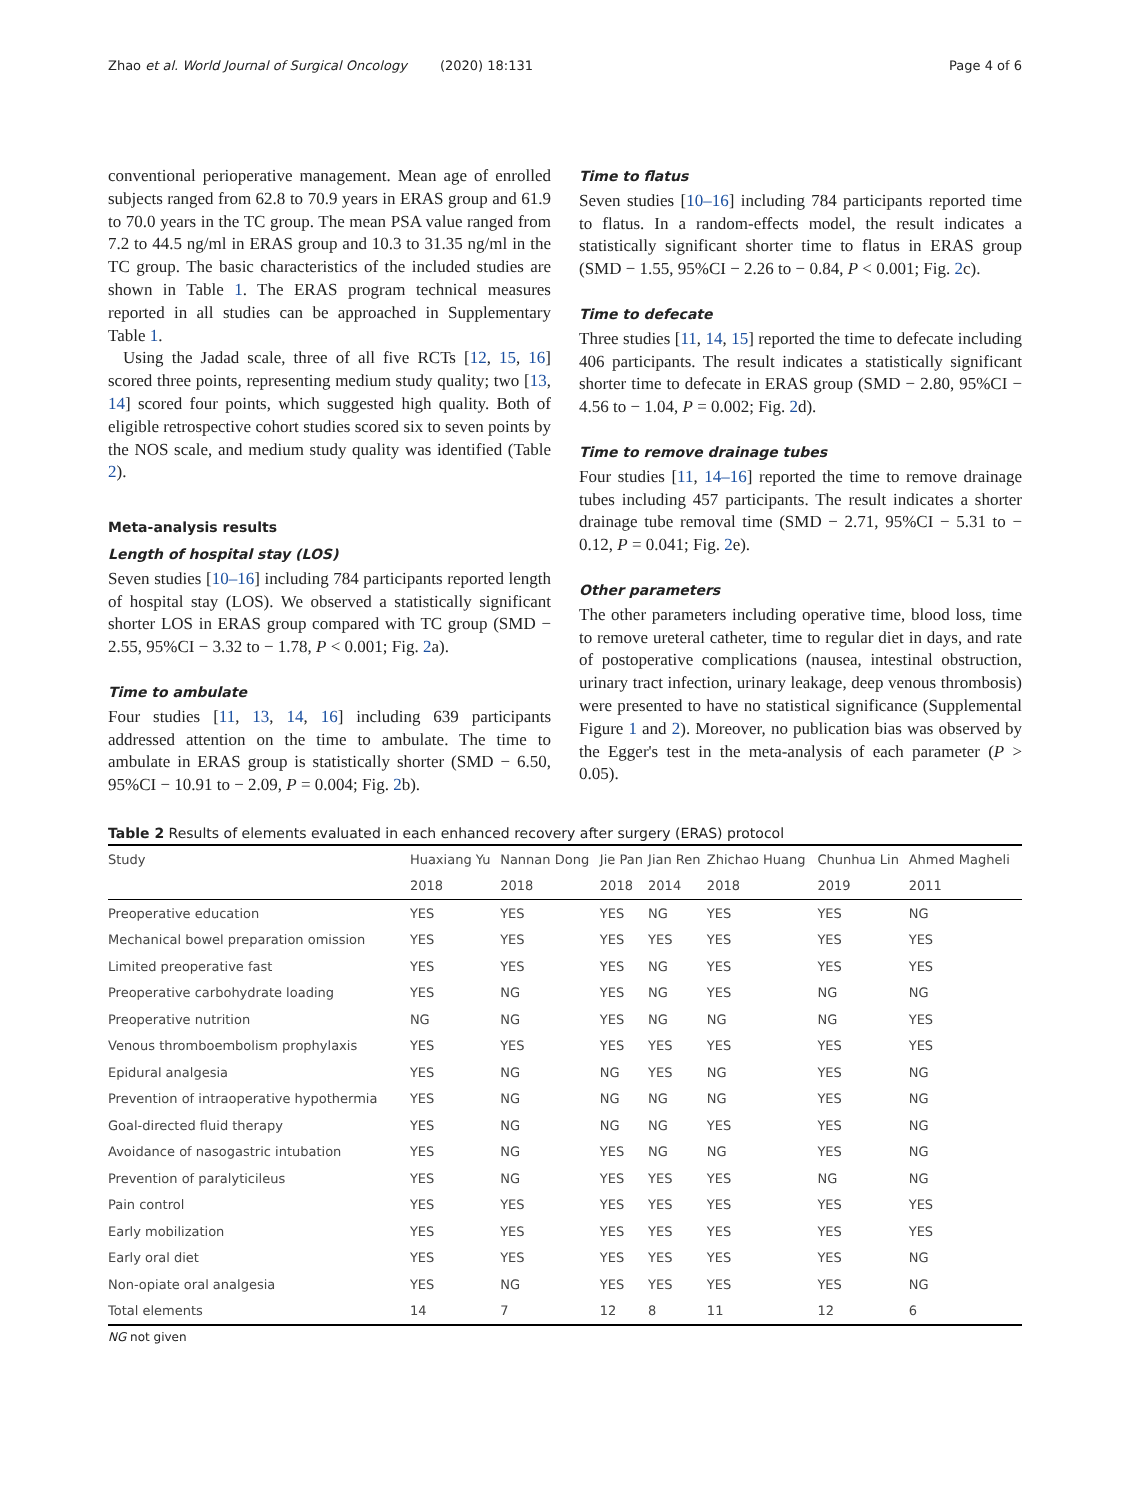Zhao et al. World Journal of Surgical Oncology (2020) 18:131 Page 4 of 6
conventional perioperative management. Mean age of enrolled subjects ranged from 62.8 to 70.9 years in ERAS group and 61.9 to 70.0 years in the TC group. The mean PSA value ranged from 7.2 to 44.5 ng/ml in ERAS group and 10.3 to 31.35 ng/ml in the TC group. The basic characteristics of the included studies are shown in Table 1. The ERAS program technical measures reported in all studies can be approached in Supplementary Table 1.
Using the Jadad scale, three of all five RCTs [12, 15, 16] scored three points, representing medium study quality; two [13, 14] scored four points, which suggested high quality. Both of eligible retrospective cohort studies scored six to seven points by the NOS scale, and medium study quality was identified (Table 2).
Meta-analysis results
Length of hospital stay (LOS)
Seven studies [10–16] including 784 participants reported length of hospital stay (LOS). We observed a statistically significant shorter LOS in ERAS group compared with TC group (SMD − 2.55, 95%CI − 3.32 to − 1.78, P < 0.001; Fig. 2a).
Time to ambulate
Four studies [11, 13, 14, 16] including 639 participants addressed attention on the time to ambulate. The time to ambulate in ERAS group is statistically shorter (SMD − 6.50, 95%CI − 10.91 to − 2.09, P = 0.004; Fig. 2b).
Time to flatus
Seven studies [10–16] including 784 participants reported time to flatus. In a random-effects model, the result indicates a statistically significant shorter time to flatus in ERAS group (SMD − 1.55, 95%CI − 2.26 to − 0.84, P < 0.001; Fig. 2c).
Time to defecate
Three studies [11, 14, 15] reported the time to defecate including 406 participants. The result indicates a statistically significant shorter time to defecate in ERAS group (SMD − 2.80, 95%CI − 4.56 to − 1.04, P = 0.002; Fig. 2d).
Time to remove drainage tubes
Four studies [11, 14–16] reported the time to remove drainage tubes including 457 participants. The result indicates a shorter drainage tube removal time (SMD − 2.71, 95%CI − 5.31 to − 0.12, P = 0.041; Fig. 2e).
Other parameters
The other parameters including operative time, blood loss, time to remove ureteral catheter, time to regular diet in days, and rate of postoperative complications (nausea, intestinal obstruction, urinary tract infection, urinary leakage, deep venous thrombosis) were presented to have no statistical significance (Supplemental Figure 1 and 2). Moreover, no publication bias was observed by the Egger's test in the meta-analysis of each parameter (P > 0.05).
Table 2 Results of elements evaluated in each enhanced recovery after surgery (ERAS) protocol
| Study | Huaxiang Yu | Nannan Dong | Jie Pan | Jian Ren | Zhichao Huang | Chunhua Lin | Ahmed Magheli |
| --- | --- | --- | --- | --- | --- | --- | --- |
| | 2018 | 2018 | 2018 | 2014 | 2018 | 2019 | 2011 |
| Preoperative education | YES | YES | YES | NG | YES | YES | NG |
| Mechanical bowel preparation omission | YES | YES | YES | YES | YES | YES | YES |
| Limited preoperative fast | YES | YES | YES | NG | YES | YES | YES |
| Preoperative carbohydrate loading | YES | NG | YES | NG | YES | NG | NG |
| Preoperative nutrition | NG | NG | YES | NG | NG | NG | YES |
| Venous thromboembolism prophylaxis | YES | YES | YES | YES | YES | YES | YES |
| Epidural analgesia | YES | NG | NG | YES | NG | YES | NG |
| Prevention of intraoperative hypothermia | YES | NG | NG | NG | NG | YES | NG |
| Goal-directed fluid therapy | YES | NG | NG | NG | YES | YES | NG |
| Avoidance of nasogastric intubation | YES | NG | YES | NG | NG | YES | NG |
| Prevention of paralyticileus | YES | NG | YES | YES | YES | NG | NG |
| Pain control | YES | YES | YES | YES | YES | YES | YES |
| Early mobilization | YES | YES | YES | YES | YES | YES | YES |
| Early oral diet | YES | YES | YES | YES | YES | YES | NG |
| Non-opiate oral analgesia | YES | NG | YES | YES | YES | YES | NG |
| Total elements | 14 | 7 | 12 | 8 | 11 | 12 | 6 |
NG not given